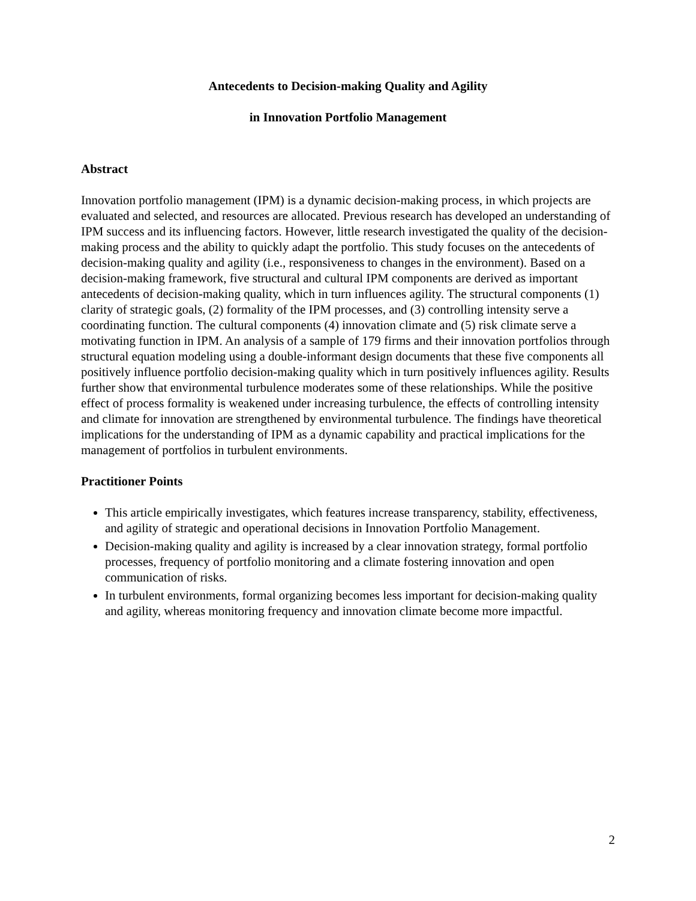Antecedents to Decision-making Quality and Agility
in Innovation Portfolio Management
Abstract
Innovation portfolio management (IPM) is a dynamic decision-making process, in which projects are evaluated and selected, and resources are allocated. Previous research has developed an understanding of IPM success and its influencing factors. However, little research investigated the quality of the decision-making process and the ability to quickly adapt the portfolio. This study focuses on the antecedents of decision-making quality and agility (i.e., responsiveness to changes in the environment). Based on a decision-making framework, five structural and cultural IPM components are derived as important antecedents of decision-making quality, which in turn influences agility. The structural components (1) clarity of strategic goals, (2) formality of the IPM processes, and (3) controlling intensity serve a coordinating function. The cultural components (4) innovation climate and (5) risk climate serve a motivating function in IPM. An analysis of a sample of 179 firms and their innovation portfolios through structural equation modeling using a double-informant design documents that these five components all positively influence portfolio decision-making quality which in turn positively influences agility. Results further show that environmental turbulence moderates some of these relationships. While the positive effect of process formality is weakened under increasing turbulence, the effects of controlling intensity and climate for innovation are strengthened by environmental turbulence. The findings have theoretical implications for the understanding of IPM as a dynamic capability and practical implications for the management of portfolios in turbulent environments.
Practitioner Points
This article empirically investigates, which features increase transparency, stability, effectiveness, and agility of strategic and operational decisions in Innovation Portfolio Management.
Decision-making quality and agility is increased by a clear innovation strategy, formal portfolio processes, frequency of portfolio monitoring and a climate fostering innovation and open communication of risks.
In turbulent environments, formal organizing becomes less important for decision-making quality and agility, whereas monitoring frequency and innovation climate become more impactful.
2